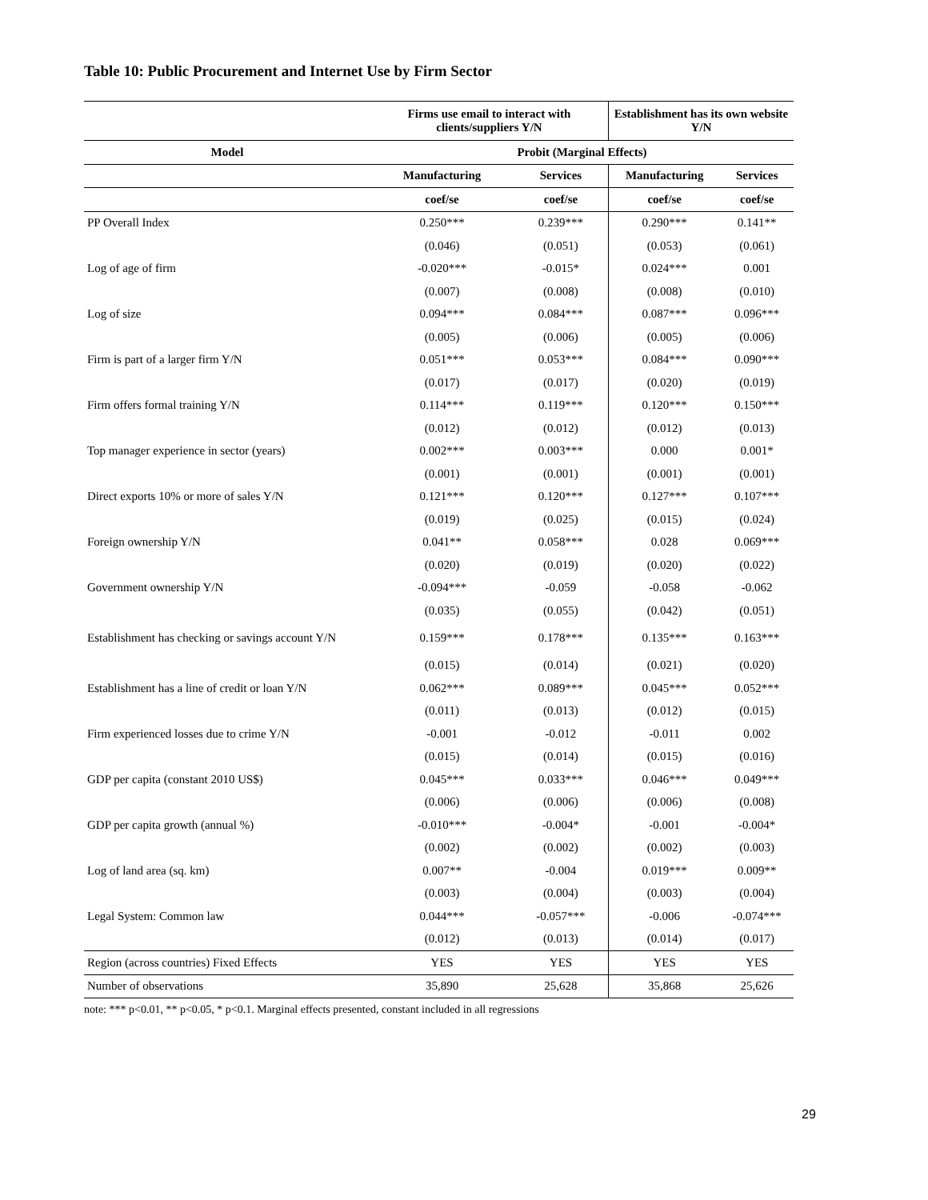Table 10: Public Procurement and Internet Use by Firm Sector
| | Firms use email to interact with clients/suppliers Y/N | | Establishment has its own website Y/N | |
| --- | --- | --- | --- | --- |
| Model | Probit (Marginal Effects) | | | |
| | Manufacturing | Services | Manufacturing | Services |
| | coef/se | coef/se | coef/se | coef/se |
| PP Overall Index | 0.250*** | 0.239*** | 0.290*** | 0.141** |
| | (0.046) | (0.051) | (0.053) | (0.061) |
| Log of age of firm | -0.020*** | -0.015* | 0.024*** | 0.001 |
| | (0.007) | (0.008) | (0.008) | (0.010) |
| Log of size | 0.094*** | 0.084*** | 0.087*** | 0.096*** |
| | (0.005) | (0.006) | (0.005) | (0.006) |
| Firm is part of a larger firm Y/N | 0.051*** | 0.053*** | 0.084*** | 0.090*** |
| | (0.017) | (0.017) | (0.020) | (0.019) |
| Firm offers formal training Y/N | 0.114*** | 0.119*** | 0.120*** | 0.150*** |
| | (0.012) | (0.012) | (0.012) | (0.013) |
| Top manager experience in sector (years) | 0.002*** | 0.003*** | 0.000 | 0.001* |
| | (0.001) | (0.001) | (0.001) | (0.001) |
| Direct exports 10% or more of sales Y/N | 0.121*** | 0.120*** | 0.127*** | 0.107*** |
| | (0.019) | (0.025) | (0.015) | (0.024) |
| Foreign ownership Y/N | 0.041** | 0.058*** | 0.028 | 0.069*** |
| | (0.020) | (0.019) | (0.020) | (0.022) |
| Government ownership Y/N | -0.094*** | -0.059 | -0.058 | -0.062 |
| | (0.035) | (0.055) | (0.042) | (0.051) |
| Establishment has checking or savings account Y/N | 0.159*** | 0.178*** | 0.135*** | 0.163*** |
| | (0.015) | (0.014) | (0.021) | (0.020) |
| Establishment has a line of credit or loan Y/N | 0.062*** | 0.089*** | 0.045*** | 0.052*** |
| | (0.011) | (0.013) | (0.012) | (0.015) |
| Firm experienced losses due to crime Y/N | -0.001 | -0.012 | -0.011 | 0.002 |
| | (0.015) | (0.014) | (0.015) | (0.016) |
| GDP per capita (constant 2010 US$) | 0.045*** | 0.033*** | 0.046*** | 0.049*** |
| | (0.006) | (0.006) | (0.006) | (0.008) |
| GDP per capita growth (annual %) | -0.010*** | -0.004* | -0.001 | -0.004* |
| | (0.002) | (0.002) | (0.002) | (0.003) |
| Log of land area (sq. km) | 0.007** | -0.004 | 0.019*** | 0.009** |
| | (0.003) | (0.004) | (0.003) | (0.004) |
| Legal System: Common law | 0.044*** | -0.057*** | -0.006 | -0.074*** |
| | (0.012) | (0.013) | (0.014) | (0.017) |
| Region (across countries) Fixed Effects | YES | YES | YES | YES |
| Number of observations | 35,890 | 25,628 | 35,868 | 25,626 |
note: *** p<0.01, ** p<0.05, * p<0.1. Marginal effects presented, constant included in all regressions
29